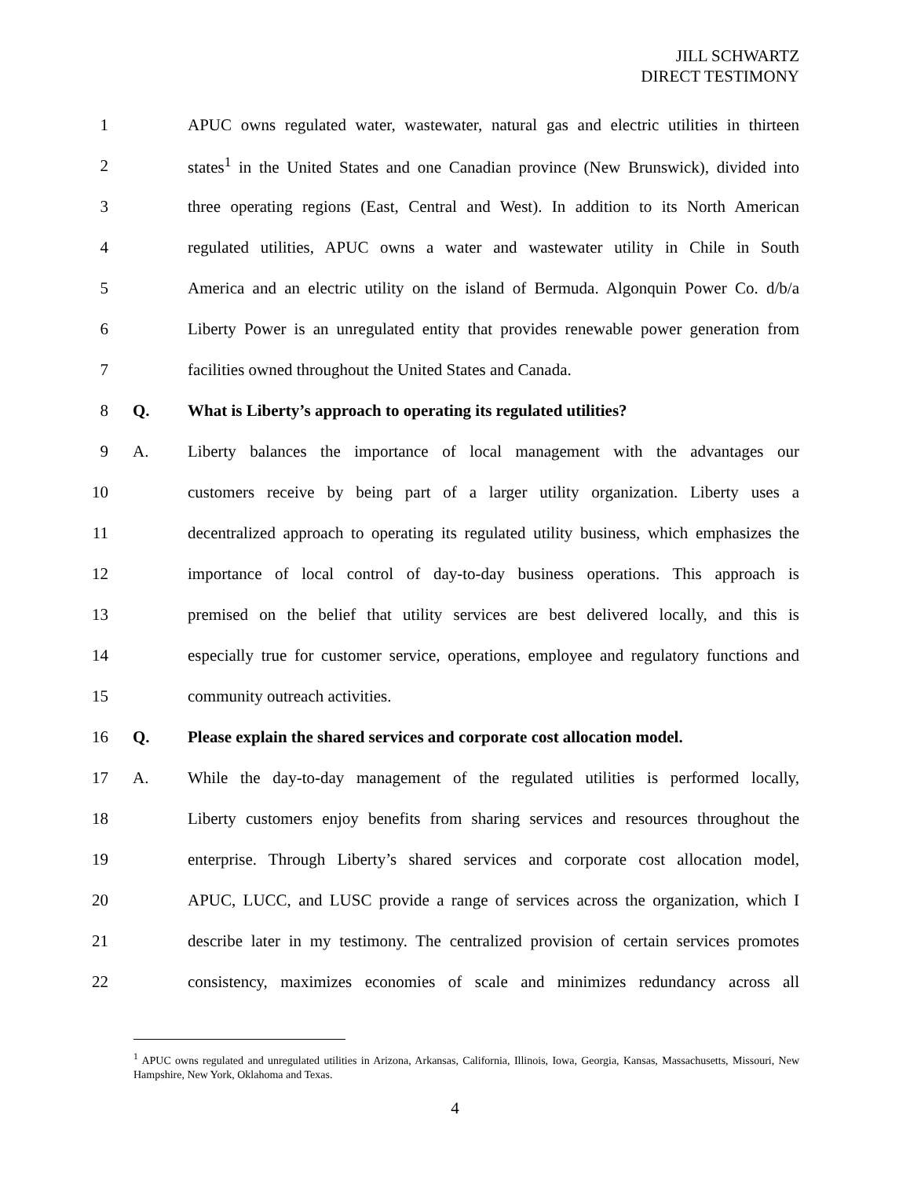JILL SCHWARTZ
DIRECT TESTIMONY
1 APUC owns regulated water, wastewater, natural gas and electric utilities in thirteen
2 states<sup>1</sup> in the United States and one Canadian province (New Brunswick), divided into
3 three operating regions (East, Central and West). In addition to its North American
4 regulated utilities, APUC owns a water and wastewater utility in Chile in South
5 America and an electric utility on the island of Bermuda. Algonquin Power Co. d/b/a
6 Liberty Power is an unregulated entity that provides renewable power generation from
7 facilities owned throughout the United States and Canada.
8 Q. What is Liberty’s approach to operating its regulated utilities?
9 A. Liberty balances the importance of local management with the advantages our
10 customers receive by being part of a larger utility organization. Liberty uses a
11 decentralized approach to operating its regulated utility business, which emphasizes the
12 importance of local control of day-to-day business operations. This approach is
13 premised on the belief that utility services are best delivered locally, and this is
14 especially true for customer service, operations, employee and regulatory functions and
15 community outreach activities.
16 Q. Please explain the shared services and corporate cost allocation model.
17 A. While the day-to-day management of the regulated utilities is performed locally,
18 Liberty customers enjoy benefits from sharing services and resources throughout the
19 enterprise. Through Liberty’s shared services and corporate cost allocation model,
20 APUC, LUCC, and LUSC provide a range of services across the organization, which I
21 describe later in my testimony. The centralized provision of certain services promotes
22 consistency, maximizes economies of scale and minimizes redundancy across all
<sup>1</sup> APUC owns regulated and unregulated utilities in Arizona, Arkansas, California, Illinois, Iowa, Georgia, Kansas, Massachusetts, Missouri, New Hampshire, New York, Oklahoma and Texas.
4